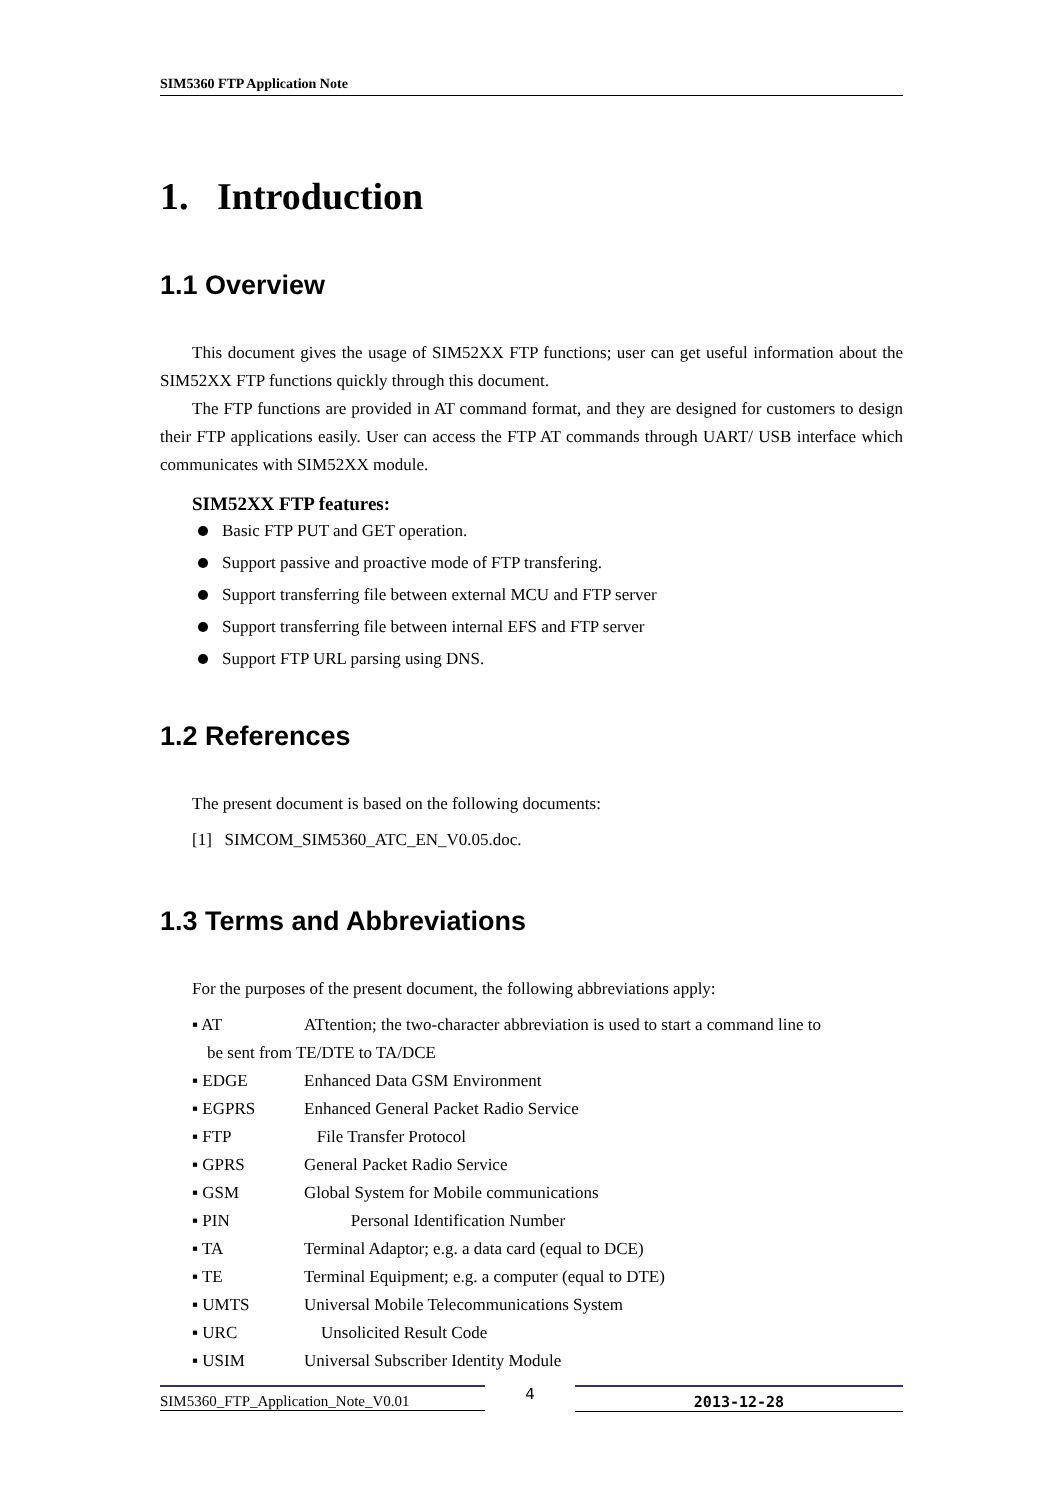SIM5360 FTP Application Note
1. Introduction
1.1 Overview
This document gives the usage of SIM52XX FTP functions; user can get useful information about the SIM52XX FTP functions quickly through this document.
The FTP functions are provided in AT command format, and they are designed for customers to design their FTP applications easily. User can access the FTP AT commands through UART/ USB interface which communicates with SIM52XX module.
SIM52XX FTP features:
Basic FTP PUT and GET operation.
Support passive and proactive mode of FTP transfering.
Support transferring file between external MCU and FTP server
Support transferring file between internal EFS and FTP server
Support FTP URL parsing using DNS.
1.2 References
The present document is based on the following documents:
[1] SIMCOM_SIM5360_ATC_EN_V0.05.doc.
1.3 Terms and Abbreviations
For the purposes of the present document, the following abbreviations apply:
▪ AT ATtention; the two-character abbreviation is used to start a command line to
be sent from TE/DTE to TA/DCE
▪ EDGE Enhanced Data GSM Environment
▪ EGPRS Enhanced General Packet Radio Service
▪ FTP File Transfer Protocol
▪ GPRS General Packet Radio Service
▪ GSM Global System for Mobile communications
▪ PIN Personal Identification Number
▪ TA Terminal Adaptor; e.g. a data card (equal to DCE)
▪ TE Terminal Equipment; e.g. a computer (equal to DTE)
▪ UMTS Universal Mobile Telecommunications System
▪ URC Unsolicited Result Code
▪ USIM Universal Subscriber Identity Module
SIM5360_FTP_Application_Note_V0.01
4
2013-12-28